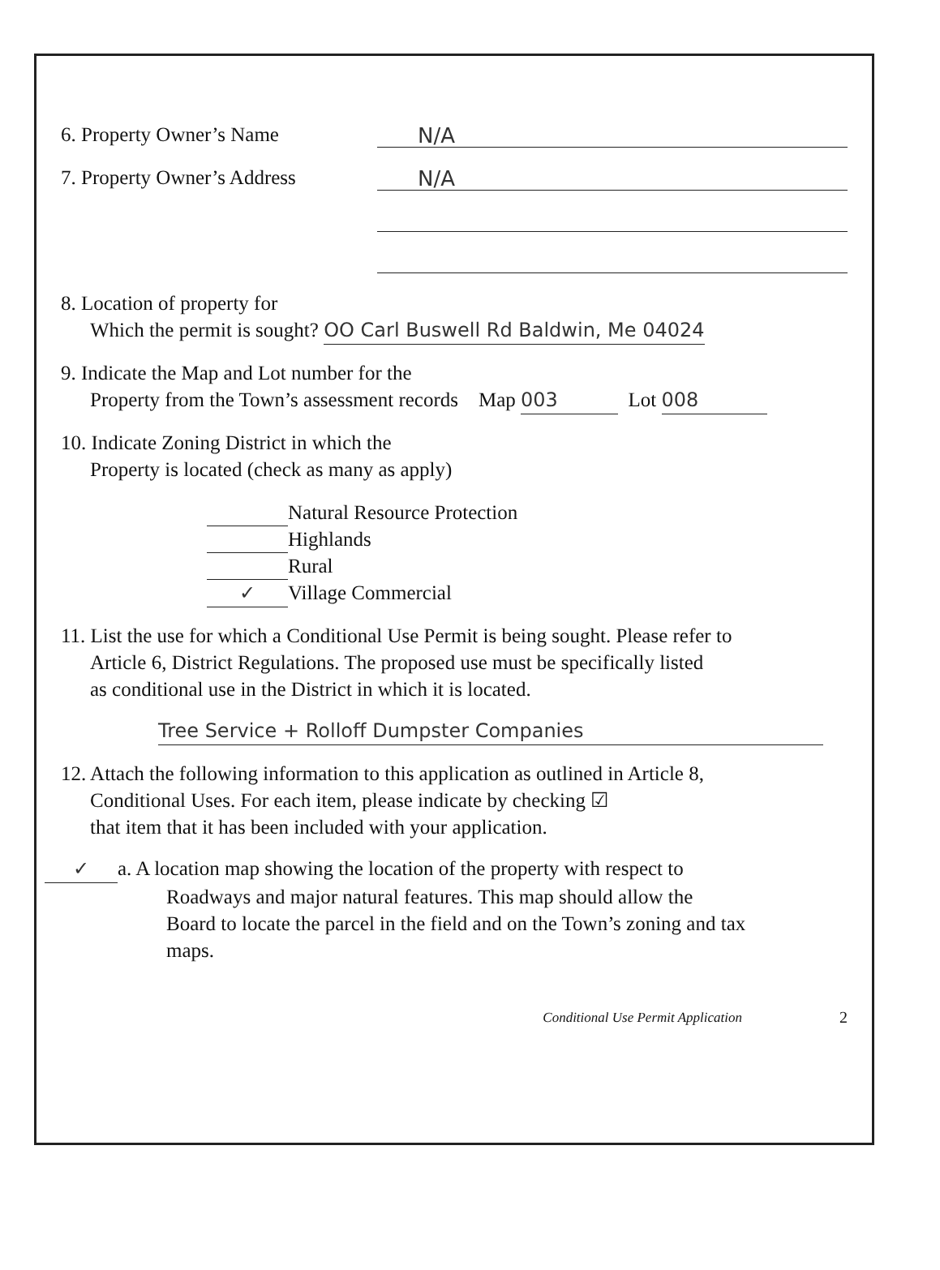6. Property Owner’s Name N/A
7. Property Owner’s Address N/A
8. Location of property for
Which the permit is sought? OO Carl Buswell Rd Baldwin, Me 04024
9. Indicate the Map and Lot number for the
Property from the Town’s assessment records Map 003 Lot 008
10. Indicate Zoning District in which the
Property is located (check as many as apply)
Natural Resource Protection
Highlands
Rural
✓ Village Commercial
11. List the use for which a Conditional Use Permit is being sought. Please refer to
Article 6, District Regulations. The proposed use must be specifically listed
as conditional use in the District in which it is located.
Tree Service + Rolloff Dumpster Companies
12. Attach the following information to this application as outlined in Article 8,
Conditional Uses. For each item, please indicate by checking ☑
that item that it has been included with your application.
✓ a. A location map showing the location of the property with respect to
Roadways and major natural features. This map should allow the
Board to locate the parcel in the field and on the Town’s zoning and tax
maps.
Conditional Use Permit Application 2